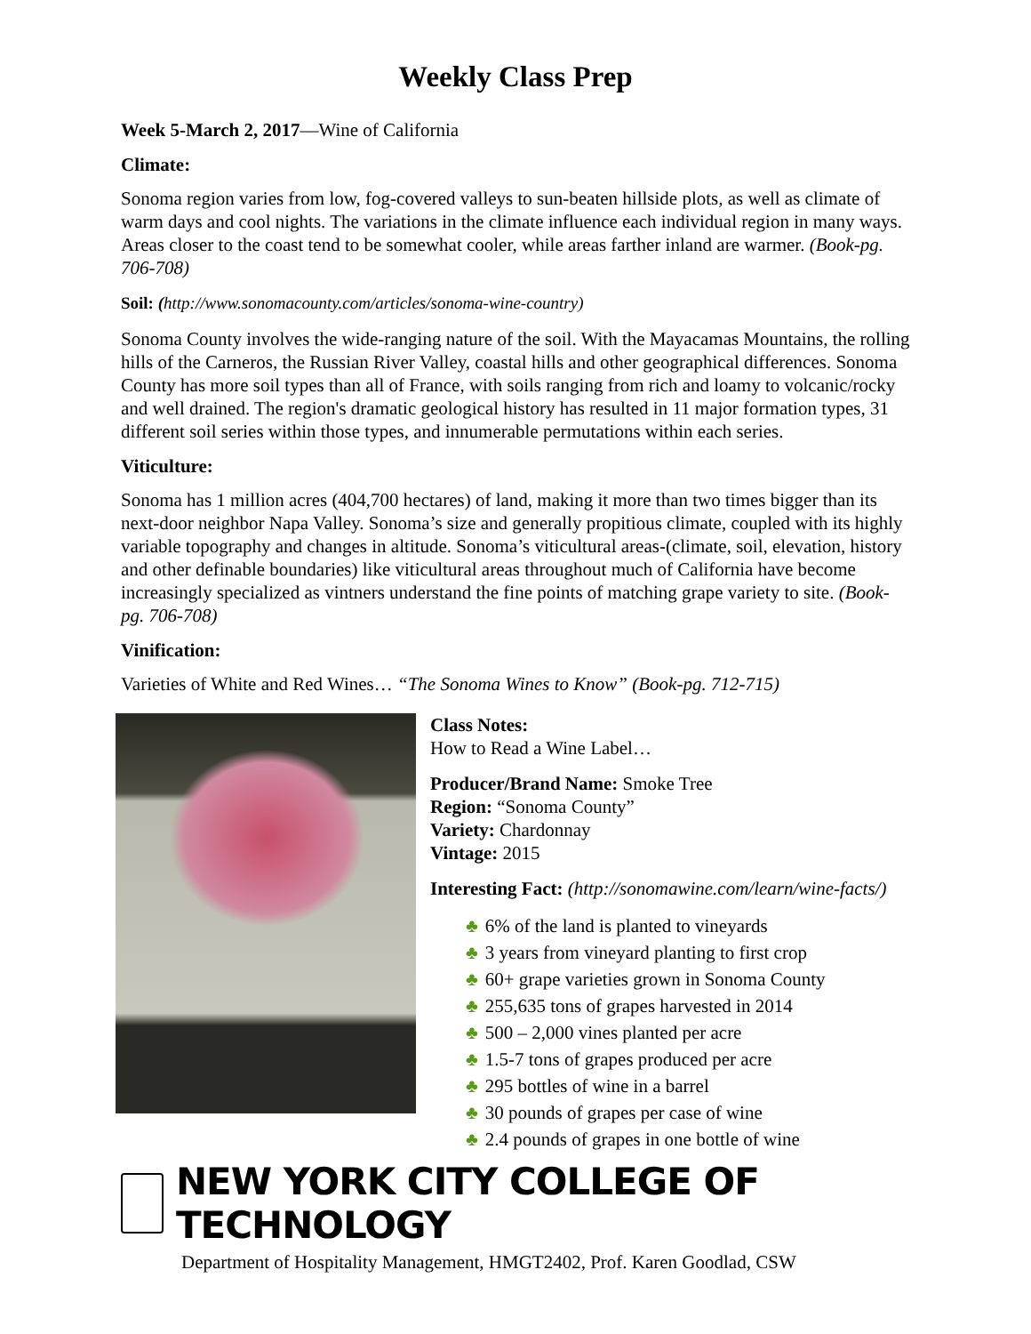Weekly Class Prep
Week 5-March 2, 2017—Wine of California
Climate:
Sonoma region varies from low, fog-covered valleys to sun-beaten hillside plots, as well as climate of warm days and cool nights. The variations in the climate influence each individual region in many ways. Areas closer to the coast tend to be somewhat cooler, while areas farther inland are warmer. (Book-pg. 706-708)
Soil: (http://www.sonomacounty.com/articles/sonoma-wine-country)
Sonoma County involves the wide-ranging nature of the soil. With the Mayacamas Mountains, the rolling hills of the Carneros, the Russian River Valley, coastal hills and other geographical differences. Sonoma County has more soil types than all of France, with soils ranging from rich and loamy to volcanic/rocky and well drained. The region's dramatic geological history has resulted in 11 major formation types, 31 different soil series within those types, and innumerable permutations within each series.
Viticulture:
Sonoma has 1 million acres (404,700 hectares) of land, making it more than two times bigger than its next-door neighbor Napa Valley. Sonoma’s size and generally propitious climate, coupled with its highly variable topography and changes in altitude. Sonoma’s viticultural areas-(climate, soil, elevation, history and other definable boundaries) like viticultural areas throughout much of California have become increasingly specialized as vintners understand the fine points of matching grape variety to site. (Book-pg. 706-708)
Vinification:
Varieties of White and Red Wines… “The Sonoma Wines to Know” (Book-pg. 712-715)
Class Notes:
How to Read a Wine Label…
Producer/Brand Name: Smoke Tree
Region: “Sonoma County”
Variety: Chardonnay
Vintage: 2015
Interesting Fact: (http://sonomawine.com/learn/wine-facts/)
♣ 6% of the land is planted to vineyards
♣ 3 years from vineyard planting to first crop
♣ 60+ grape varieties grown in Sonoma County
♣ 255,635 tons of grapes harvested in 2014
♣ 500 – 2,000 vines planted per acre
♣ 1.5-7 tons of grapes produced per acre
♣ 295 bottles of wine in a barrel
♣ 30 pounds of grapes per case of wine
♣ 2.4 pounds of grapes in one bottle of wine
NEW YORK CITY COLLEGE OF TECHNOLOGY
Department of Hospitality Management, HMGT2402, Prof. Karen Goodlad, CSW